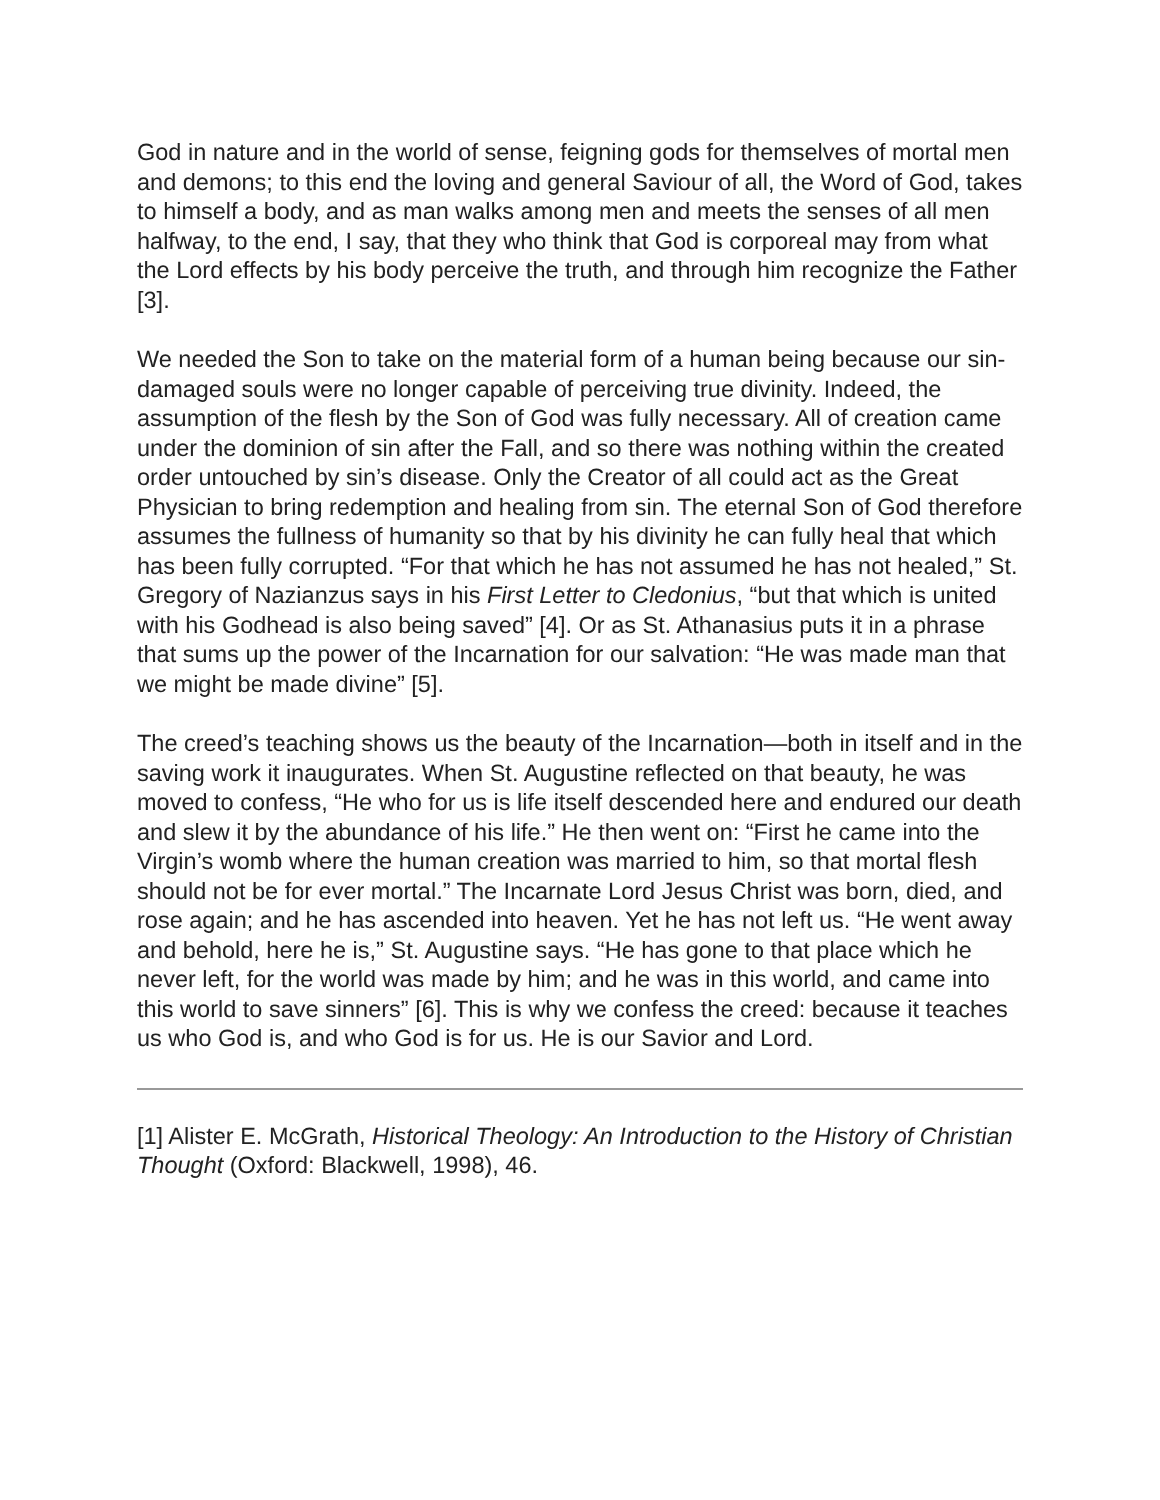God in nature and in the world of sense, feigning gods for themselves of mortal men and demons; to this end the loving and general Saviour of all, the Word of God, takes to himself a body, and as man walks among men and meets the senses of all men halfway, to the end, I say, that they who think that God is corporeal may from what the Lord effects by his body perceive the truth, and through him recognize the Father [3].
We needed the Son to take on the material form of a human being because our sin-damaged souls were no longer capable of perceiving true divinity. Indeed, the assumption of the flesh by the Son of God was fully necessary. All of creation came under the dominion of sin after the Fall, and so there was nothing within the created order untouched by sin’s disease. Only the Creator of all could act as the Great Physician to bring redemption and healing from sin. The eternal Son of God therefore assumes the fullness of humanity so that by his divinity he can fully heal that which has been fully corrupted. “For that which he has not assumed he has not healed,” St. Gregory of Nazianzus says in his First Letter to Cledonius, “but that which is united with his Godhead is also being saved” [4]. Or as St. Athanasius puts it in a phrase that sums up the power of the Incarnation for our salvation: “He was made man that we might be made divine” [5].
The creed’s teaching shows us the beauty of the Incarnation—both in itself and in the saving work it inaugurates. When St. Augustine reflected on that beauty, he was moved to confess, “He who for us is life itself descended here and endured our death and slew it by the abundance of his life.” He then went on: “First he came into the Virgin’s womb where the human creation was married to him, so that mortal flesh should not be for ever mortal.” The Incarnate Lord Jesus Christ was born, died, and rose again; and he has ascended into heaven. Yet he has not left us. “He went away and behold, here he is,” St. Augustine says. “He has gone to that place which he never left, for the world was made by him; and he was in this world, and came into this world to save sinners” [6]. This is why we confess the creed: because it teaches us who God is, and who God is for us. He is our Savior and Lord.
[1] Alister E. McGrath, Historical Theology: An Introduction to the History of Christian Thought (Oxford: Blackwell, 1998), 46.